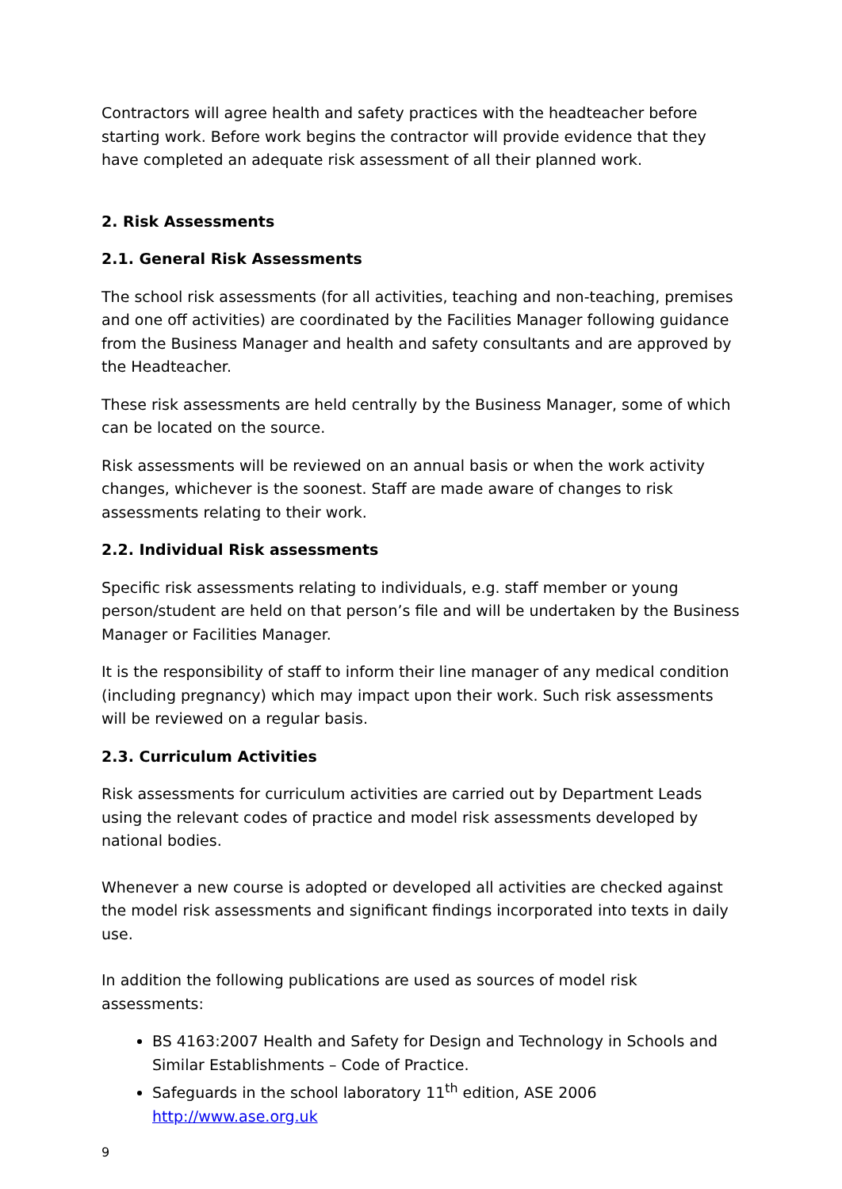Contractors will agree health and safety practices with the headteacher before starting work. Before work begins the contractor will provide evidence that they have completed an adequate risk assessment of all their planned work.
2. Risk Assessments
2.1. General Risk Assessments
The school risk assessments (for all activities, teaching and non-teaching, premises and one off activities) are coordinated by the Facilities Manager following guidance from the Business Manager and health and safety consultants and are approved by the Headteacher.
These risk assessments are held centrally by the Business Manager, some of which can be located on the source.
Risk assessments will be reviewed on an annual basis or when the work activity changes, whichever is the soonest. Staff are made aware of changes to risk assessments relating to their work.
2.2. Individual Risk assessments
Specific risk assessments relating to individuals, e.g. staff member or young person/student are held on that person’s file and will be undertaken by the Business Manager or Facilities Manager.
It is the responsibility of staff to inform their line manager of any medical condition (including pregnancy) which may impact upon their work. Such risk assessments will be reviewed on a regular basis.
2.3. Curriculum Activities
Risk assessments for curriculum activities are carried out by Department Leads using the relevant codes of practice and model risk assessments developed by national bodies.
Whenever a new course is adopted or developed all activities are checked against the model risk assessments and significant findings incorporated into texts in daily use.
In addition the following publications are used as sources of model risk assessments:
BS 4163:2007 Health and Safety for Design and Technology in Schools and Similar Establishments – Code of Practice.
Safeguards in the school laboratory 11<sup>th</sup> edition, ASE 2006 http://www.ase.org.uk
9